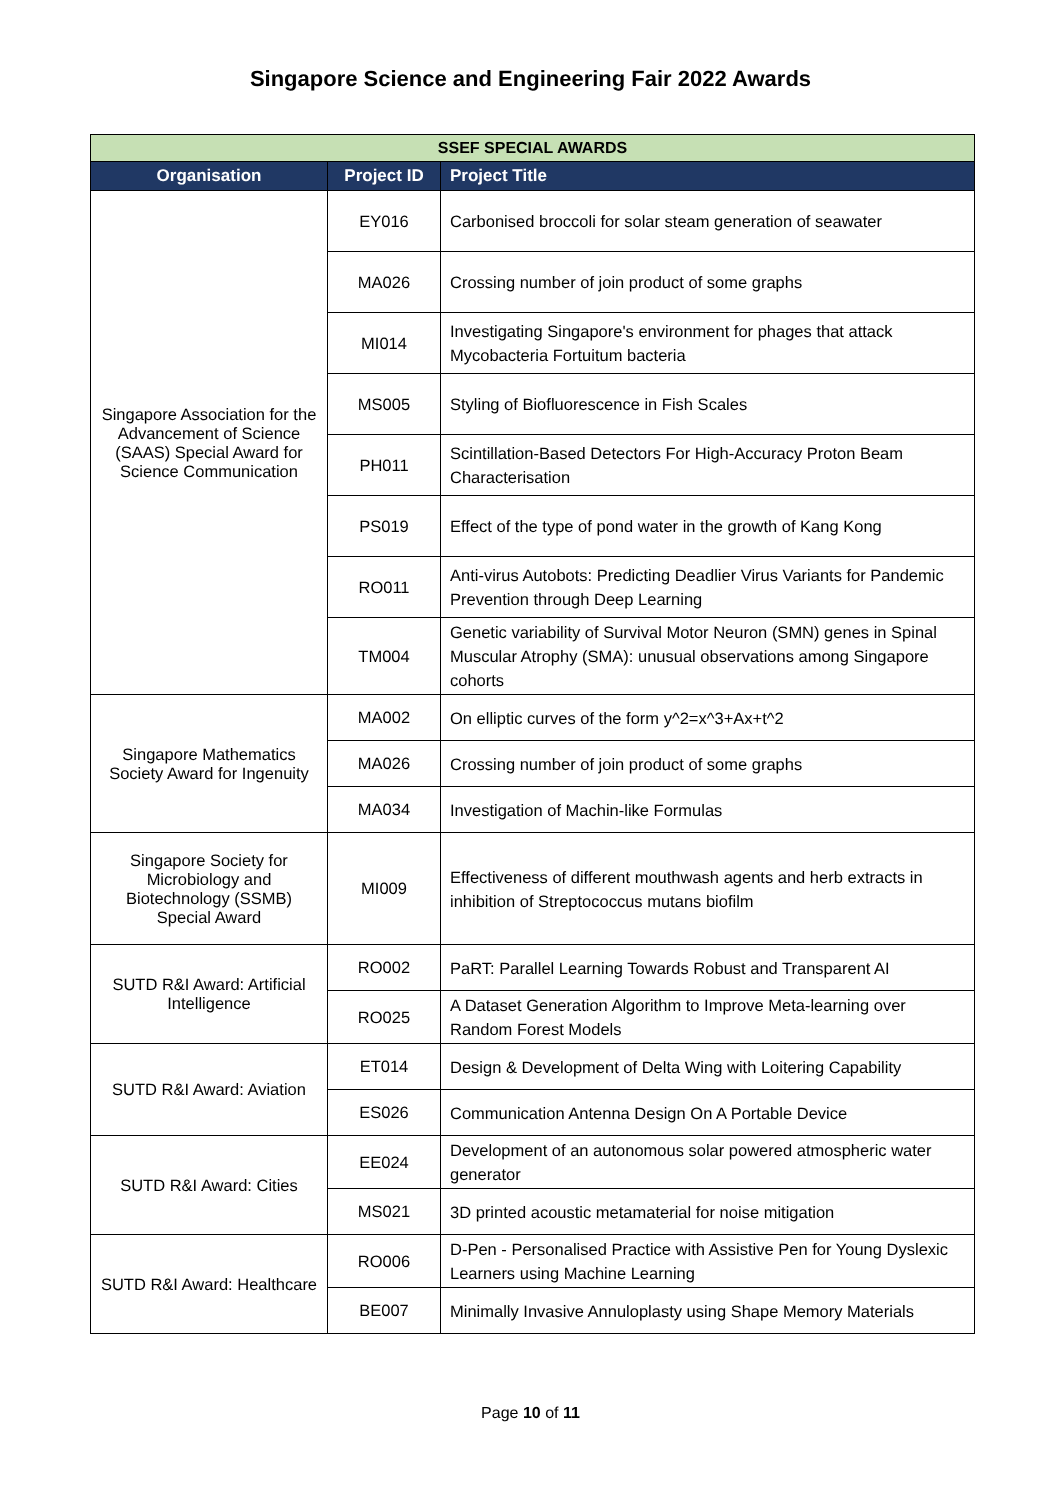Singapore Science and Engineering Fair 2022 Awards
| SSEF SPECIAL AWARDS | | |
| --- | --- | --- |
| Organisation | Project ID | Project Title |
| Singapore Association for the Advancement of Science (SAAS) Special Award for Science Communication | EY016 | Carbonised broccoli for solar steam generation of seawater |
| | MA026 | Crossing number of join product of some graphs |
| | MI014 | Investigating Singapore's environment for phages that attack Mycobacteria Fortuitum bacteria |
| | MS005 | Styling of Biofluorescence in Fish Scales |
| | PH011 | Scintillation-Based Detectors For High-Accuracy Proton Beam Characterisation |
| | PS019 | Effect of the type of pond water in the growth of Kang Kong |
| | RO011 | Anti-virus Autobots: Predicting Deadlier Virus Variants for Pandemic Prevention through Deep Learning |
| | TM004 | Genetic variability of Survival Motor Neuron (SMN) genes in Spinal Muscular Atrophy (SMA): unusual observations among Singapore cohorts |
| Singapore Mathematics Society Award for Ingenuity | MA002 | On elliptic curves of the form y^2=x^3+Ax+t^2 |
| | MA026 | Crossing number of join product of some graphs |
| | MA034 | Investigation of Machin-like Formulas |
| Singapore Society for Microbiology and Biotechnology (SSMB) Special Award | MI009 | Effectiveness of different mouthwash agents and herb extracts in inhibition of Streptococcus mutans biofilm |
| SUTD R&I Award: Artificial Intelligence | RO002 | PaRT: Parallel Learning Towards Robust and Transparent AI |
| | RO025 | A Dataset Generation Algorithm to Improve Meta-learning over Random Forest Models |
| SUTD R&I Award: Aviation | ET014 | Design & Development of Delta Wing with Loitering Capability |
| | ES026 | Communication Antenna Design On A Portable Device |
| SUTD R&I Award: Cities | EE024 | Development of an autonomous solar powered atmospheric water generator |
| | MS021 | 3D printed acoustic metamaterial for noise mitigation |
| SUTD R&I Award: Healthcare | RO006 | D-Pen - Personalised Practice with Assistive Pen for Young Dyslexic Learners using Machine Learning |
| | BE007 | Minimally Invasive Annuloplasty using Shape Memory Materials |
Page 10 of 11